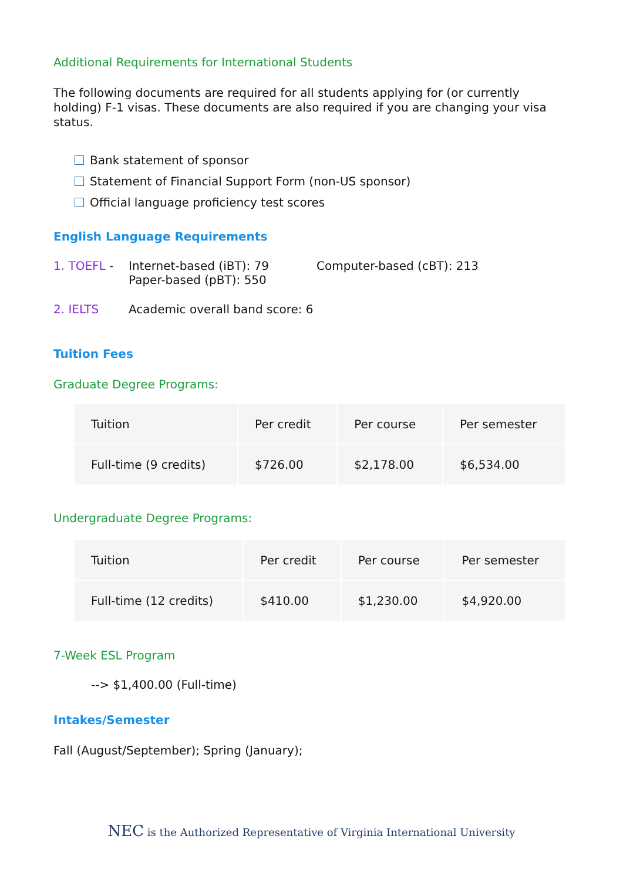Additional Requirements for International Students
The following documents are required for all students applying for (or currently holding) F-1 visas. These documents are also required if you are changing your visa status.
Bank statement of sponsor
Statement of Financial Support Form (non-US sponsor)
Official language proficiency test scores
English Language Requirements
1. TOEFL - Internet-based (iBT): 79
Paper-based (pBT): 550 Computer-based (cBT): 213
2. IELTS Academic overall band score: 6
Tuition Fees
Graduate Degree Programs:
| Tuition | Per credit | Per course | Per semester |
| Full-time (9 credits) | $726.00 | $2,178.00 | $6,534.00 |
Undergraduate Degree Programs:
| Tuition | Per credit | Per course | Per semester |
| Full-time (12 credits) | $410.00 | $1,230.00 | $4,920.00 |
7-Week ESL Program
--> $1,400.00 (Full-time)
Intakes/Semester
Fall (August/September); Spring (January);
NEC is the Authorized Representative of Virginia International University